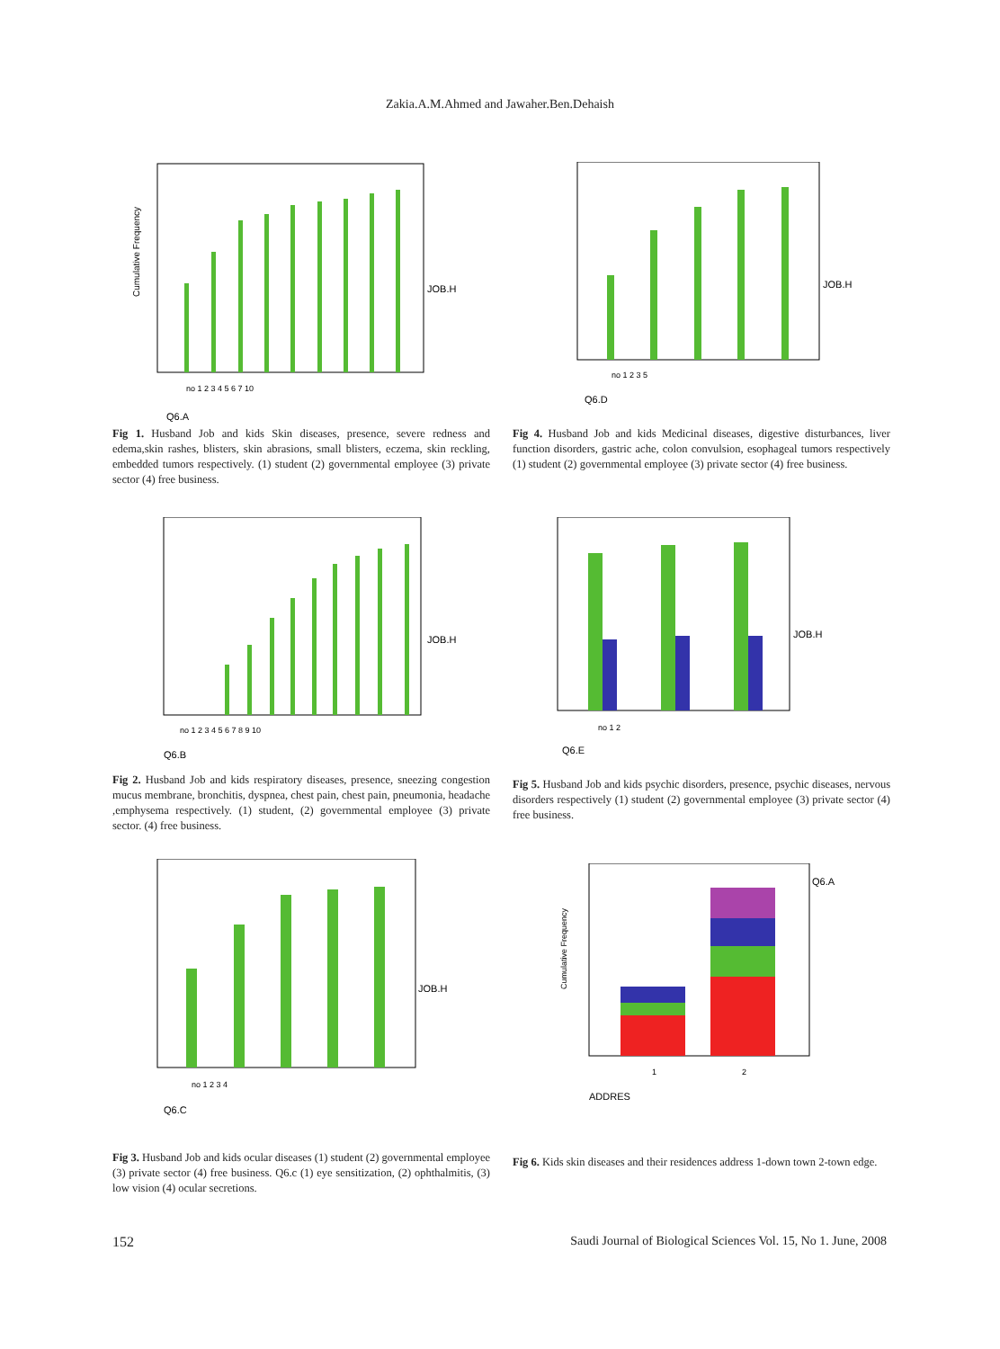Zakia.A.M.Ahmed and Jawaher.Ben.Dehaish
JOB.H
Q6.A
Cumulative Frequency
no 1 2 3 4 5 6 7 10
Fig 1. Husband Job and kids Skin diseases, presence, severe redness and edema,skin rashes, blisters, skin abrasions, small blisters, eczema, skin reckling, embedded tumors respectively. (1) student (2) governmental employee (3) private sector (4) free business.
JOB.H
Q6.D
no 1 2 3 5
Fig 4. Husband Job and kids Medicinal diseases, digestive disturbances, liver function disorders, gastric ache, colon convulsion, esophageal tumors respectively (1) student (2) governmental employee (3) private sector (4) free business.
JOB.H
Q6.B
no 1 2 3 4 5 6 7 8 9 10
Fig 2. Husband Job and kids respiratory diseases, presence, sneezing congestion mucus membrane, bronchitis, dyspnea, chest pain, chest pain, pneumonia, headache ,emphysema respectively. (1) student, (2) governmental employee (3) private sector. (4) free business.
JOB.H
Q6.E
no 1 2
Fig 5. Husband Job and kids psychic disorders, presence, psychic diseases, nervous disorders respectively (1) student (2) governmental employee (3) private sector (4) free business.
JOB.H
Q6.C
no 1 2 3 4
Fig 3. Husband Job and kids ocular diseases (1) student (2) governmental employee (3) private sector (4) free business. Q6.c (1) eye sensitization, (2) ophthalmitis, (3) low vision (4) ocular secretions.
Q6.A
ADDRES
Cumulative Frequency
1
2
Fig 6. Kids skin diseases and their residences address 1-down town 2-town edge.
152
Saudi Journal of Biological Sciences Vol. 15, No 1. June, 2008